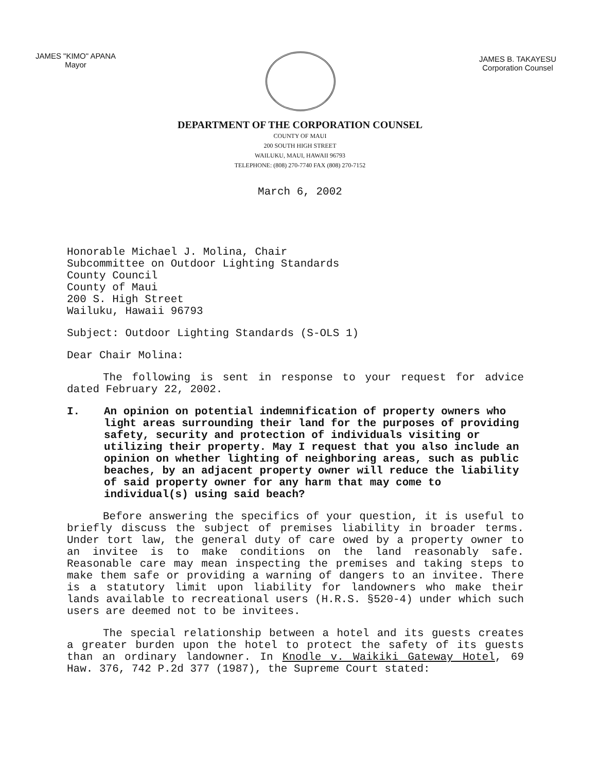JAMES "KIMO" APANA
Mayor
JAMES B. TAKAYESU
Corporation Counsel
DEPARTMENT OF THE CORPORATION COUNSEL
COUNTY OF MAUI
200 SOUTH HIGH STREET
WAILUKU, MAUI, HAWAII 96793
TELEPHONE: (808) 270-7740 FAX (808) 270-7152
March 6, 2002
Honorable Michael J. Molina, Chair
Subcommittee on Outdoor Lighting Standards
County Council
County of Maui
200 S. High Street
Wailuku, Hawaii 96793
Subject: Outdoor Lighting Standards (S-OLS 1)
Dear Chair Molina:
The following is sent in response to your request for advice dated February 22, 2002.
I. An opinion on potential indemnification of property owners who light areas surrounding their land for the purposes of providing safety, security and protection of individuals visiting or utilizing their property. May I request that you also include an opinion on whether lighting of neighboring areas, such as public beaches, by an adjacent property owner will reduce the liability of said property owner for any harm that may come to individual(s) using said beach?
Before answering the specifics of your question, it is useful to briefly discuss the subject of premises liability in broader terms. Under tort law, the general duty of care owed by a property owner to an invitee is to make conditions on the land reasonably safe. Reasonable care may mean inspecting the premises and taking steps to make them safe or providing a warning of dangers to an invitee. There is a statutory limit upon liability for landowners who make their lands available to recreational users (H.R.S. §520-4) under which such users are deemed not to be invitees.
The special relationship between a hotel and its guests creates a greater burden upon the hotel to protect the safety of its guests than an ordinary landowner. In Knodle v. Waikiki Gateway Hotel, 69 Haw. 376, 742 P.2d 377 (1987), the Supreme Court stated: